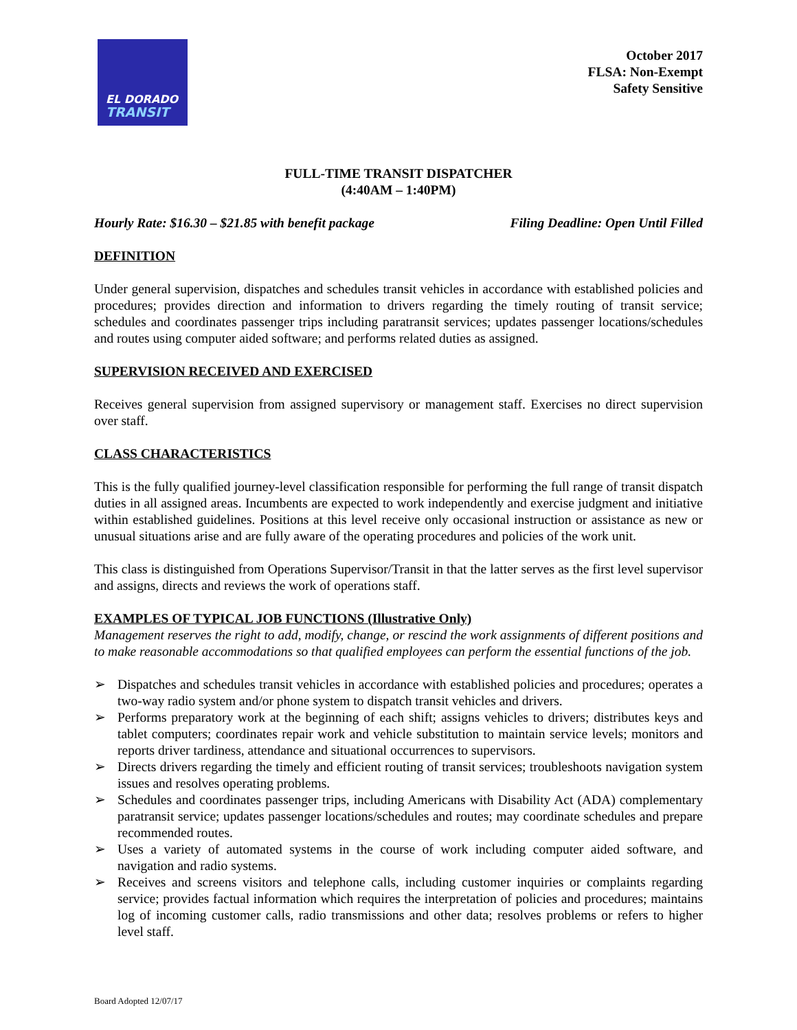EL DORADO
TRANSIT
October 2017
FLSA: Non-Exempt
Safety Sensitive
FULL-TIME TRANSIT DISPATCHER
(4:40AM – 1:40PM)
Hourly Rate: $16.30 – $21.85 with benefit package Filing Deadline: Open Until Filled
DEFINITION
Under general supervision, dispatches and schedules transit vehicles in accordance with established policies and procedures; provides direction and information to drivers regarding the timely routing of transit service; schedules and coordinates passenger trips including paratransit services; updates passenger locations/schedules and routes using computer aided software; and performs related duties as assigned.
SUPERVISION RECEIVED AND EXERCISED
Receives general supervision from assigned supervisory or management staff. Exercises no direct supervision over staff.
CLASS CHARACTERISTICS
This is the fully qualified journey-level classification responsible for performing the full range of transit dispatch duties in all assigned areas. Incumbents are expected to work independently and exercise judgment and initiative within established guidelines. Positions at this level receive only occasional instruction or assistance as new or unusual situations arise and are fully aware of the operating procedures and policies of the work unit.
This class is distinguished from Operations Supervisor/Transit in that the latter serves as the first level supervisor and assigns, directs and reviews the work of operations staff.
EXAMPLES OF TYPICAL JOB FUNCTIONS (Illustrative Only)
Management reserves the right to add, modify, change, or rescind the work assignments of different positions and to make reasonable accommodations so that qualified employees can perform the essential functions of the job.
➢ Dispatches and schedules transit vehicles in accordance with established policies and procedures; operates a two-way radio system and/or phone system to dispatch transit vehicles and drivers.
➢ Performs preparatory work at the beginning of each shift; assigns vehicles to drivers; distributes keys and tablet computers; coordinates repair work and vehicle substitution to maintain service levels; monitors and reports driver tardiness, attendance and situational occurrences to supervisors.
➢ Directs drivers regarding the timely and efficient routing of transit services; troubleshoots navigation system issues and resolves operating problems.
➢ Schedules and coordinates passenger trips, including Americans with Disability Act (ADA) complementary paratransit service; updates passenger locations/schedules and routes; may coordinate schedules and prepare recommended routes.
➢ Uses a variety of automated systems in the course of work including computer aided software, and navigation and radio systems.
➢ Receives and screens visitors and telephone calls, including customer inquiries or complaints regarding service; provides factual information which requires the interpretation of policies and procedures; maintains log of incoming customer calls, radio transmissions and other data; resolves problems or refers to higher level staff.
Board Adopted 12/07/17